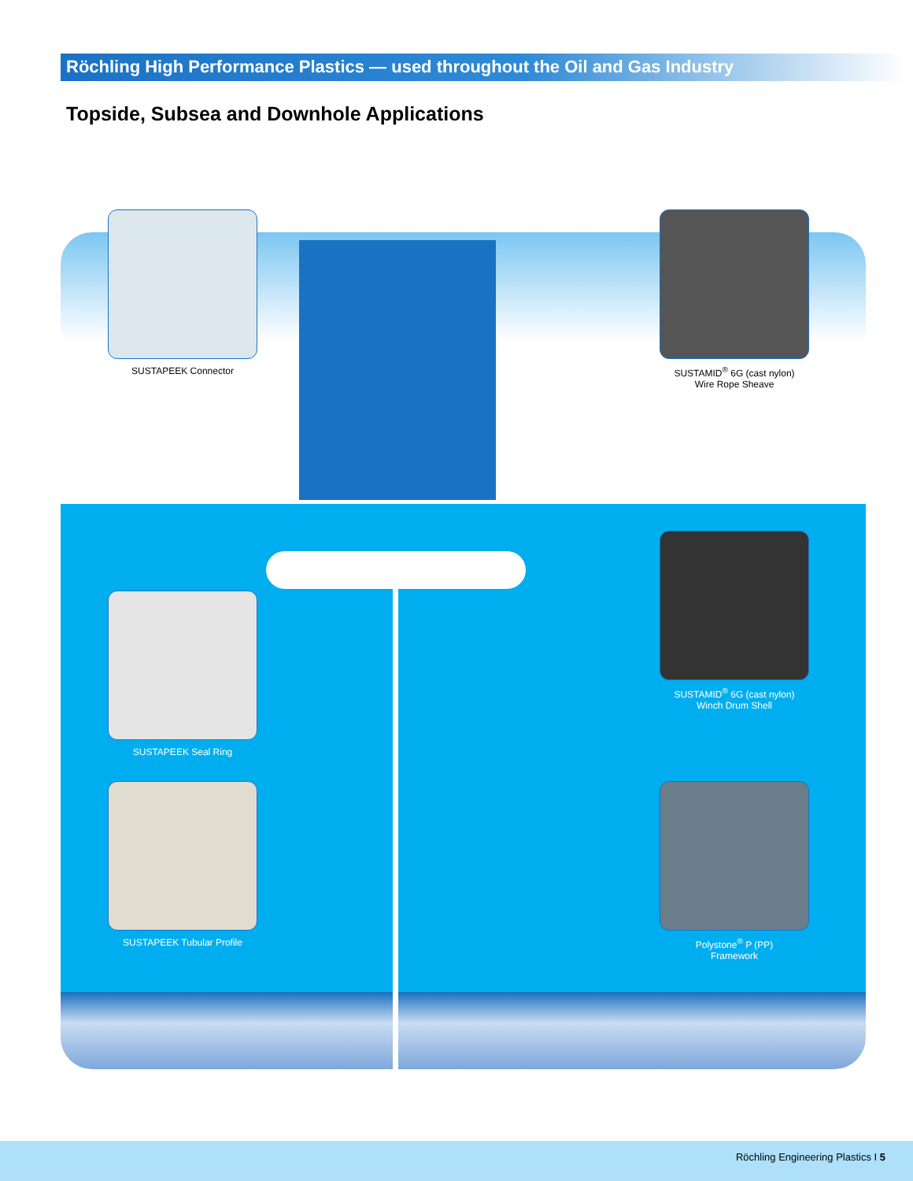Röchling High Performance Plastics — used throughout the Oil and Gas Industry
Topside, Subsea and Downhole Applications
SUSTAPEEK Connector
SUSTAMID<sup>®</sup> 6G (cast nylon)
Wire Rope Sheave
SUSTAMID<sup>®</sup> 6G (cast nylon)
Winch Drum Shell
SUSTAPEEK Seal Ring
SUSTAPEEK Tubular Profile
Polystone<sup>®</sup> P (PP)
Framework
Röchling Engineering Plastics I 5